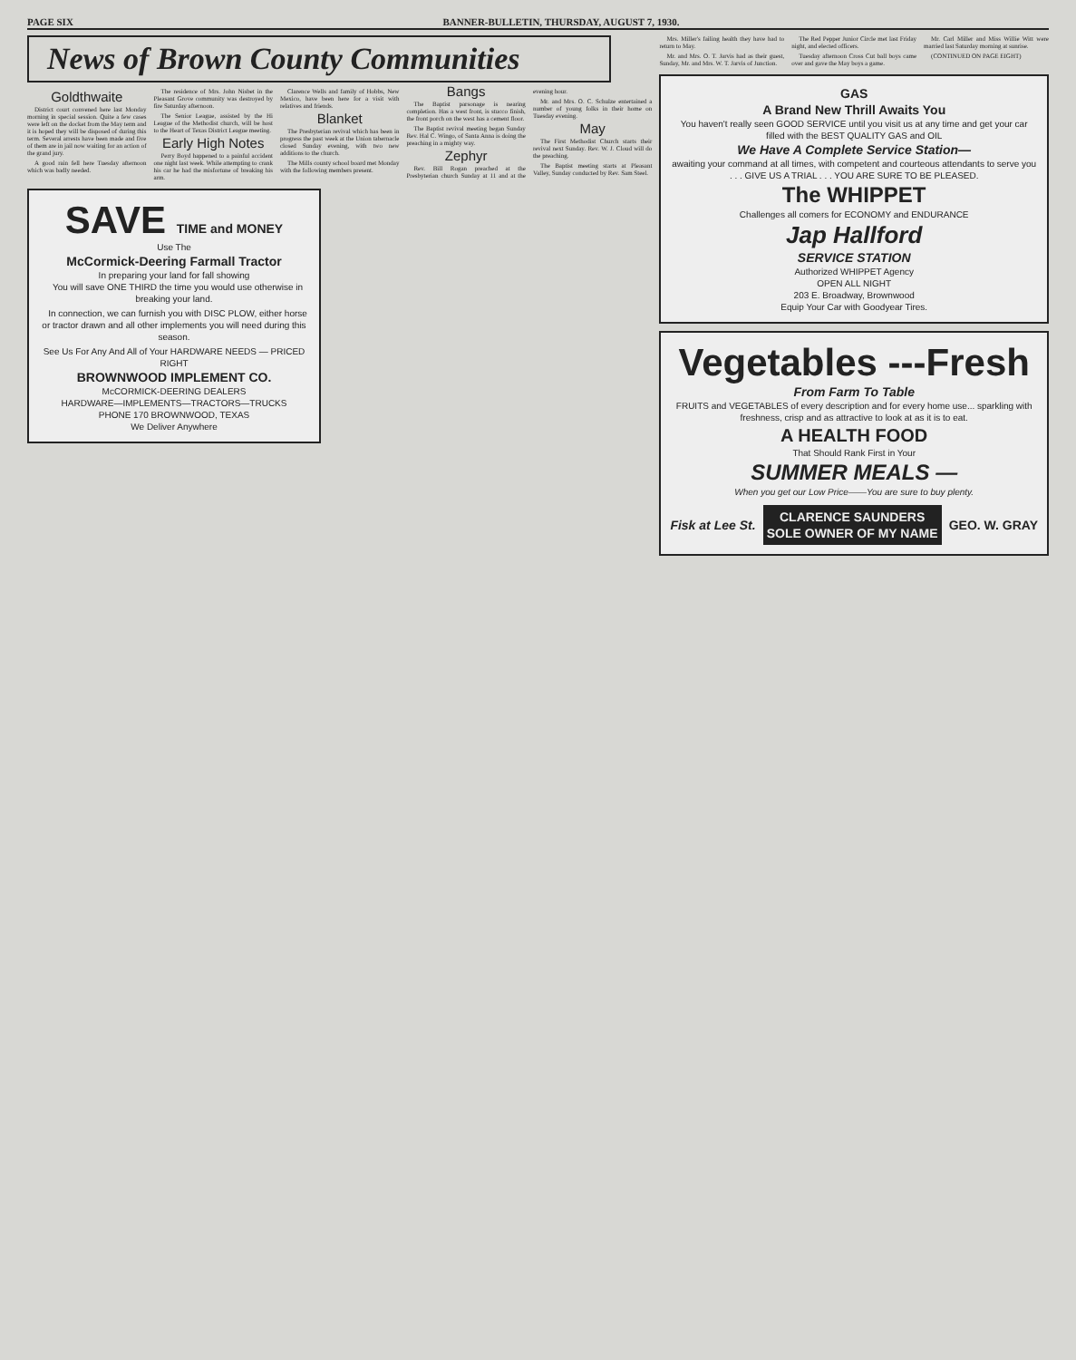PAGE SIX BANNER-BULLETIN, THURSDAY, AUGUST 7, 1930.
News of Brown County Communities
Goldthwaite
District court convened here last Monday morning in special session. Quite a few cases were left on the docket from the May term and it is hoped they will be disposed of during this term. Several arrests have been made and five of them are in jail now waiting for an action of the grand jury.
A good rain fell here Tuesday afternoon which was badly needed.
The residence of Mrs. John Nisbet in the Pleasant Grove community was destroyed by fire Saturday afternoon.
The Senior League, assisted by the Hi League of the Methodist church, will be host to the Heart of Texas District League meeting.
Early High Notes
Perry Boyd happened to a painful accident one night last week. While attempting to crank his car he had the misfortune of breaking his arm.
Clarence Wells and family of Hobbs, New Mexico, have been here for a visit with relatives and friends.
Blanket
The Presbyterian revival which has been in progress the past week at the Union tabernacle closed Sunday evening, with two new additions to the church.
The Mills county school board met Monday with the following members present.
Bangs
The Baptist parsonage is nearing completion. Has a west front, is stucco finish, the front porch on the west has a cement floor.
The Baptist revival meeting began Sunday Rev. Hal C. Wingo, of Santa Anna is doing the preaching in a mighty way.
Zephyr
Rev. Bill Rogan preached at the Presbyterian church Sunday at 11 and at the evening hour.
Mr. and Mrs. O. C. Schulze entertained a number of young folks in their home on Tuesday evening.
May
The First Methodist Church starts their revival next Sunday. Rev. W. J. Cloud will do the preaching.
The Baptist meeting starts at Pleasant Valley, Sunday conducted by Rev. Sam Steel.
SAVE TIME and MONEY
Use The
McCormick-Deering Farmall Tractor
In preparing your land for fall showing
You will save ONE THIRD the time you would use otherwise in breaking your land.
In connection, we can furnish you with DISC PLOW, either horse or tractor drawn and all other implements you will need during this season.
See Us For Any And All of Your HARDWARE NEEDS — PRICED RIGHT
BROWNWOOD IMPLEMENT CO.
McCORMICK-DEERING DEALERS
HARDWARE—IMPLEMENTS—TRACTORS—TRUCKS
PHONE 170 BROWNWOOD, TEXAS
We Deliver Anywhere
Mrs. Miller's failing health they have had to return to May.
Mr. and Mrs. O. T. Jarvis had as their guest, Sunday, Mr. and Mrs. W. T. Jarvis of Junction.
The Red Pepper Junior Circle met last Friday night, and elected officers.
Tuesday afternoon Cross Cut ball boys came over and gave the May boys a game.
Mr. Carl Miller and Miss Willie Witt were married last Saturday morning at sunrise.
(CONTINUED ON PAGE EIGHT)
GAS
A Brand New Thrill Awaits You
You haven't really seen GOOD SERVICE until you visit us at any time and get your car filled with the BEST QUALITY GAS and OIL
We Have A Complete Service Station—
awaiting your command at all times, with competent and courteous attendants to serve you . . . GIVE US A TRIAL . . . YOU ARE SURE TO BE PLEASED.
The WHIPPET
Challenges all comers for ECONOMY and ENDURANCE
Jap Hallford
SERVICE STATION
Authorized WHIPPET Agency
OPEN ALL NIGHT
203 E. Broadway, Brownwood
Equip Your Car with Goodyear Tires.
Vegetables ---Fresh
From Farm To Table
FRUITS and VEGETABLES of every description and for every home use... sparkling with freshness, crisp and as attractive to look at as it is to eat.
A HEALTH FOOD
That Should Rank First in Your
SUMMER MEALS —
When you get our Low Price——You are sure to buy plenty.
Fisk at Lee St. CLARENCE SAUNDERS
SOLE OWNER OF MY NAME GEO. W. GRAY